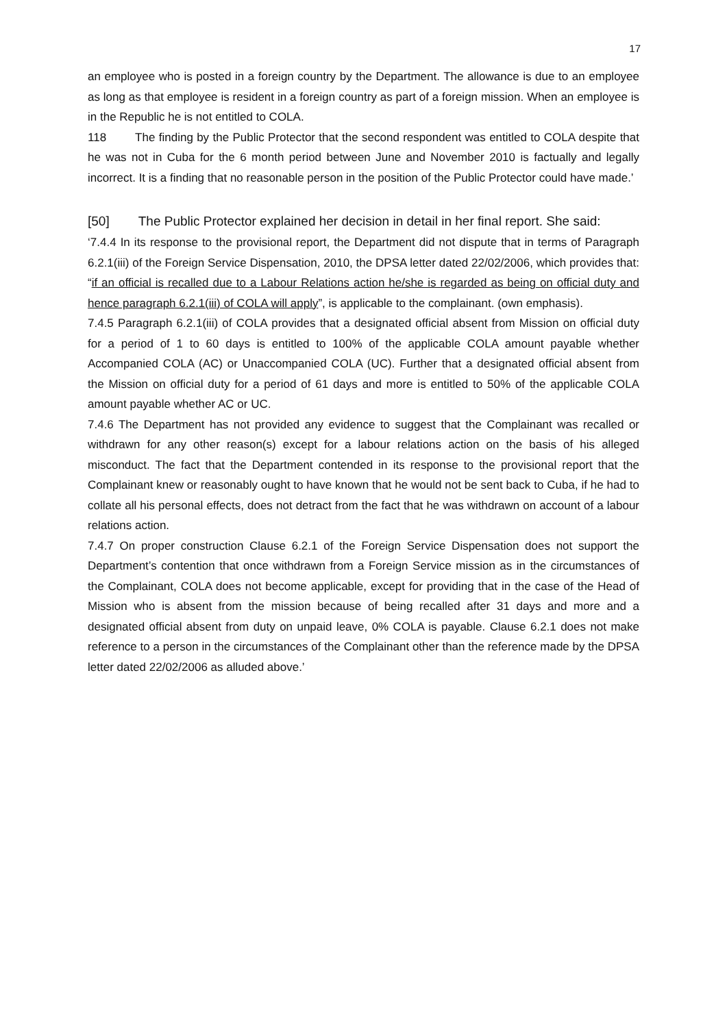17
an employee who is posted in a foreign country by the Department. The allowance is due to an employee as long as that employee is resident in a foreign country as part of a foreign mission. When an employee is in the Republic he is not entitled to COLA.
118 The finding by the Public Protector that the second respondent was entitled to COLA despite that he was not in Cuba for the 6 month period between June and November 2010 is factually and legally incorrect. It is a finding that no reasonable person in the position of the Public Protector could have made.’
[50] The Public Protector explained her decision in detail in her final report. She said:
‘7.4.4 In its response to the provisional report, the Department did not dispute that in terms of Paragraph 6.2.1(iii) of the Foreign Service Dispensation, 2010, the DPSA letter dated 22/02/2006, which provides that: “if an official is recalled due to a Labour Relations action he/she is regarded as being on official duty and hence paragraph 6.2.1(iii) of COLA will apply”, is applicable to the complainant. (own emphasis).
7.4.5 Paragraph 6.2.1(iii) of COLA provides that a designated official absent from Mission on official duty for a period of 1 to 60 days is entitled to 100% of the applicable COLA amount payable whether Accompanied COLA (AC) or Unaccompanied COLA (UC). Further that a designated official absent from the Mission on official duty for a period of 61 days and more is entitled to 50% of the applicable COLA amount payable whether AC or UC.
7.4.6 The Department has not provided any evidence to suggest that the Complainant was recalled or withdrawn for any other reason(s) except for a labour relations action on the basis of his alleged misconduct. The fact that the Department contended in its response to the provisional report that the Complainant knew or reasonably ought to have known that he would not be sent back to Cuba, if he had to collate all his personal effects, does not detract from the fact that he was withdrawn on account of a labour relations action.
7.4.7 On proper construction Clause 6.2.1 of the Foreign Service Dispensation does not support the Department’s contention that once withdrawn from a Foreign Service mission as in the circumstances of the Complainant, COLA does not become applicable, except for providing that in the case of the Head of Mission who is absent from the mission because of being recalled after 31 days and more and a designated official absent from duty on unpaid leave, 0% COLA is payable. Clause 6.2.1 does not make reference to a person in the circumstances of the Complainant other than the reference made by the DPSA letter dated 22/02/2006 as alluded above.’